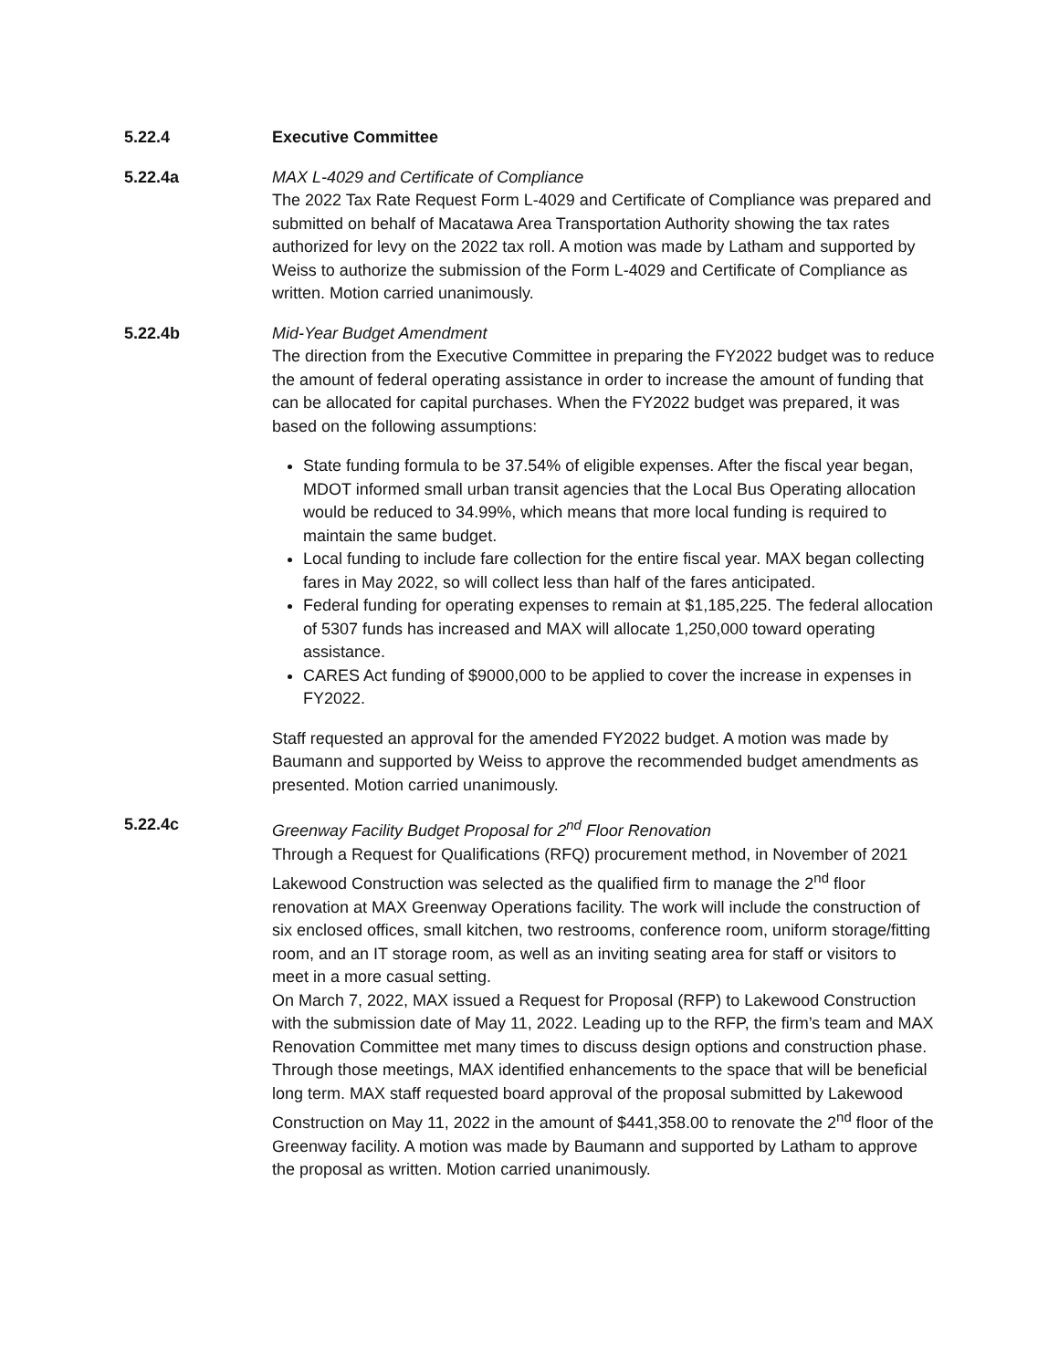5.22.4 Executive Committee
5.22.4a MAX L-4029 and Certificate of Compliance
The 2022 Tax Rate Request Form L-4029 and Certificate of Compliance was prepared and submitted on behalf of Macatawa Area Transportation Authority showing the tax rates authorized for levy on the 2022 tax roll. A motion was made by Latham and supported by Weiss to authorize the submission of the Form L-4029 and Certificate of Compliance as written. Motion carried unanimously.
5.22.4b Mid-Year Budget Amendment
The direction from the Executive Committee in preparing the FY2022 budget was to reduce the amount of federal operating assistance in order to increase the amount of funding that can be allocated for capital purchases. When the FY2022 budget was prepared, it was based on the following assumptions:
State funding formula to be 37.54% of eligible expenses. After the fiscal year began, MDOT informed small urban transit agencies that the Local Bus Operating allocation would be reduced to 34.99%, which means that more local funding is required to maintain the same budget.
Local funding to include fare collection for the entire fiscal year. MAX began collecting fares in May 2022, so will collect less than half of the fares anticipated.
Federal funding for operating expenses to remain at $1,185,225. The federal allocation of 5307 funds has increased and MAX will allocate 1,250,000 toward operating assistance.
CARES Act funding of $9000,000 to be applied to cover the increase in expenses in FY2022.
Staff requested an approval for the amended FY2022 budget. A motion was made by Baumann and supported by Weiss to approve the recommended budget amendments as presented. Motion carried unanimously.
5.22.4c Greenway Facility Budget Proposal for 2<sup>nd</sup> Floor Renovation
Through a Request for Qualifications (RFQ) procurement method, in November of 2021 Lakewood Construction was selected as the qualified firm to manage the 2<sup>nd</sup> floor renovation at MAX Greenway Operations facility. The work will include the construction of six enclosed offices, small kitchen, two restrooms, conference room, uniform storage/fitting room, and an IT storage room, as well as an inviting seating area for staff or visitors to meet in a more casual setting.
On March 7, 2022, MAX issued a Request for Proposal (RFP) to Lakewood Construction with the submission date of May 11, 2022. Leading up to the RFP, the firm’s team and MAX Renovation Committee met many times to discuss design options and construction phase. Through those meetings, MAX identified enhancements to the space that will be beneficial long term. MAX staff requested board approval of the proposal submitted by Lakewood Construction on May 11, 2022 in the amount of $441,358.00 to renovate the 2<sup>nd</sup> floor of the Greenway facility. A motion was made by Baumann and supported by Latham to approve the proposal as written. Motion carried unanimously.